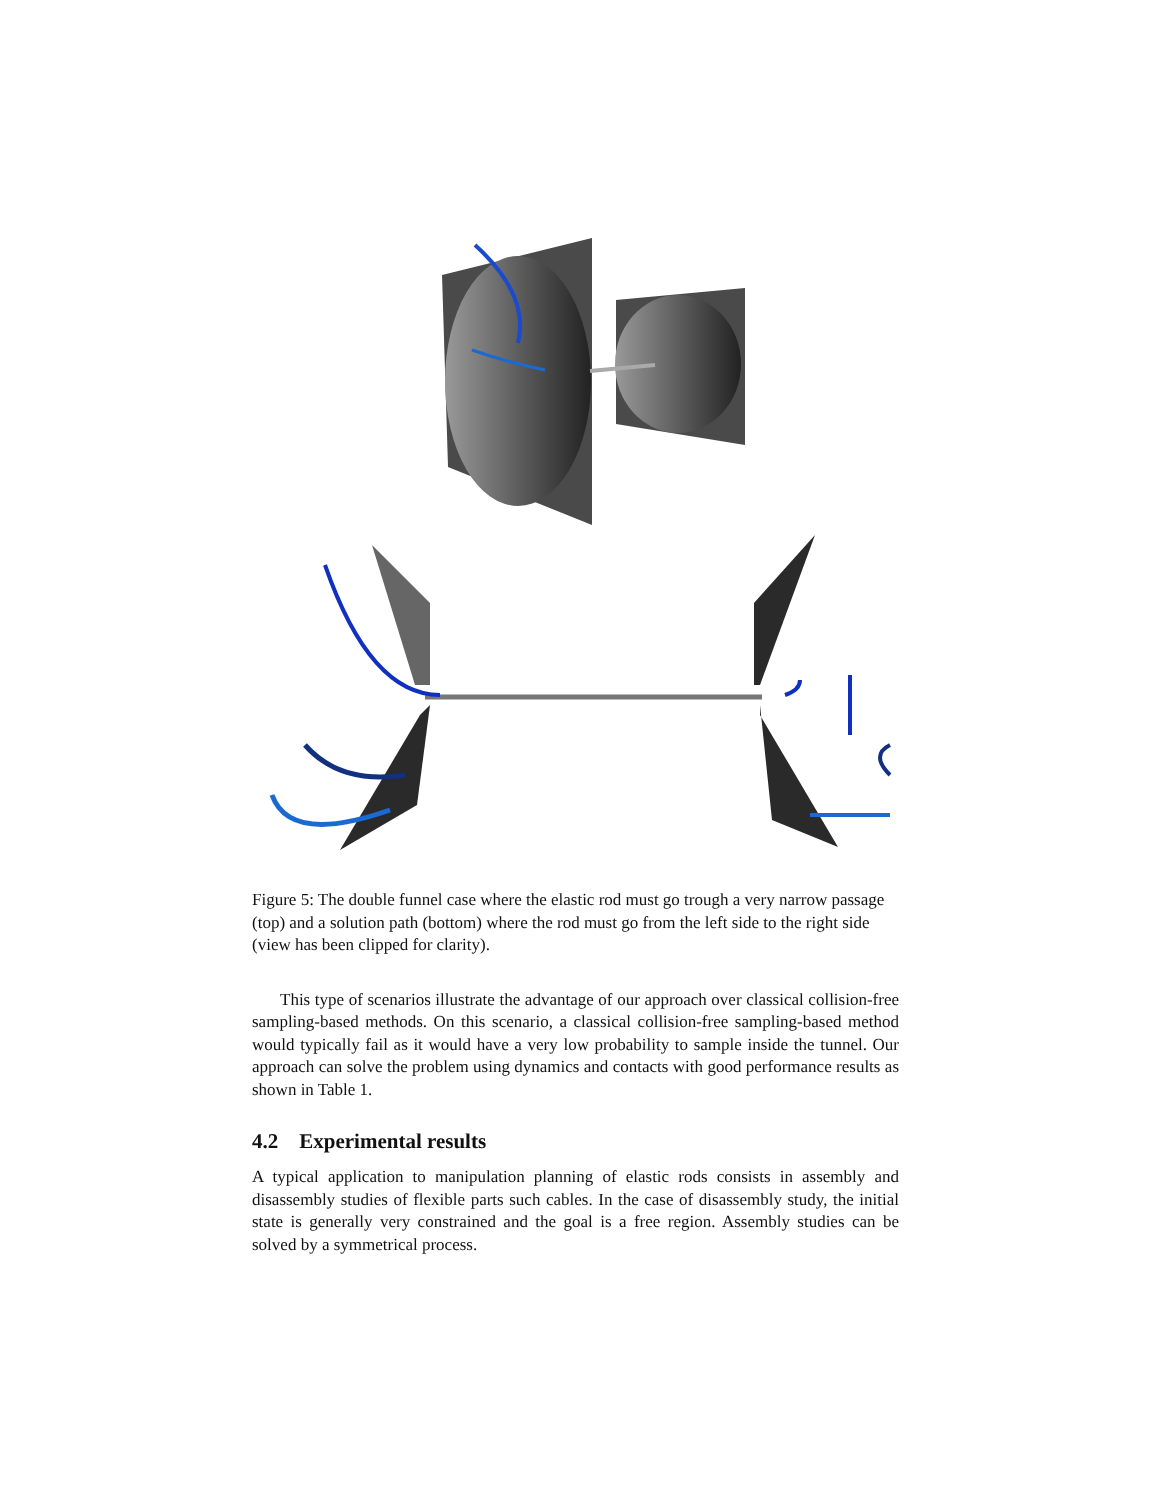Figure 5: The double funnel case where the elastic rod must go trough a very narrow passage (top) and a solution path (bottom) where the rod must go from the left side to the right side (view has been clipped for clarity).
This type of scenarios illustrate the advantage of our approach over classical collision-free sampling-based methods. On this scenario, a classical collision-free sampling-based method would typically fail as it would have a very low probability to sample inside the tunnel. Our approach can solve the problem using dynamics and contacts with good performance results as shown in Table 1.
4.2 Experimental results
A typical application to manipulation planning of elastic rods consists in assembly and disassembly studies of flexible parts such cables. In the case of disassembly study, the initial state is generally very constrained and the goal is a free region. Assembly studies can be solved by a symmetrical process.